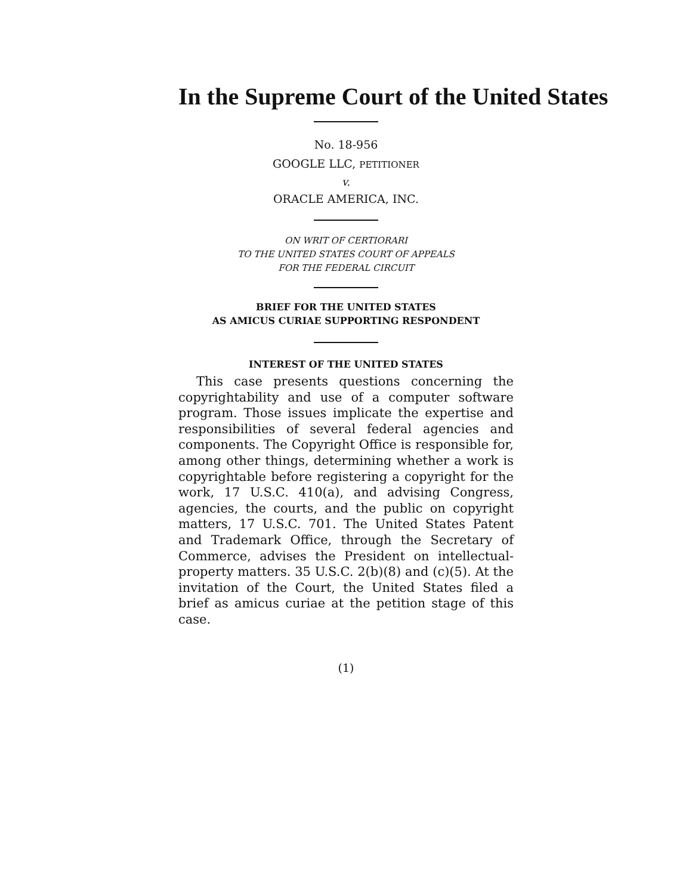In the Supreme Court of the United States
No. 18-956
GOOGLE LLC, PETITIONER
v.
ORACLE AMERICA, INC.
ON WRIT OF CERTIORARI
TO THE UNITED STATES COURT OF APPEALS
FOR THE FEDERAL CIRCUIT
BRIEF FOR THE UNITED STATES
AS AMICUS CURIAE SUPPORTING RESPONDENT
INTEREST OF THE UNITED STATES
This case presents questions concerning the copyrightability and use of a computer software program. Those issues implicate the expertise and responsibilities of several federal agencies and components. The Copyright Office is responsible for, among other things, determining whether a work is copyrightable before registering a copyright for the work, 17 U.S.C. 410(a), and advising Congress, agencies, the courts, and the public on copyright matters, 17 U.S.C. 701. The United States Patent and Trademark Office, through the Secretary of Commerce, advises the President on intellectual-property matters. 35 U.S.C. 2(b)(8) and (c)(5). At the invitation of the Court, the United States filed a brief as amicus curiae at the petition stage of this case.
(1)